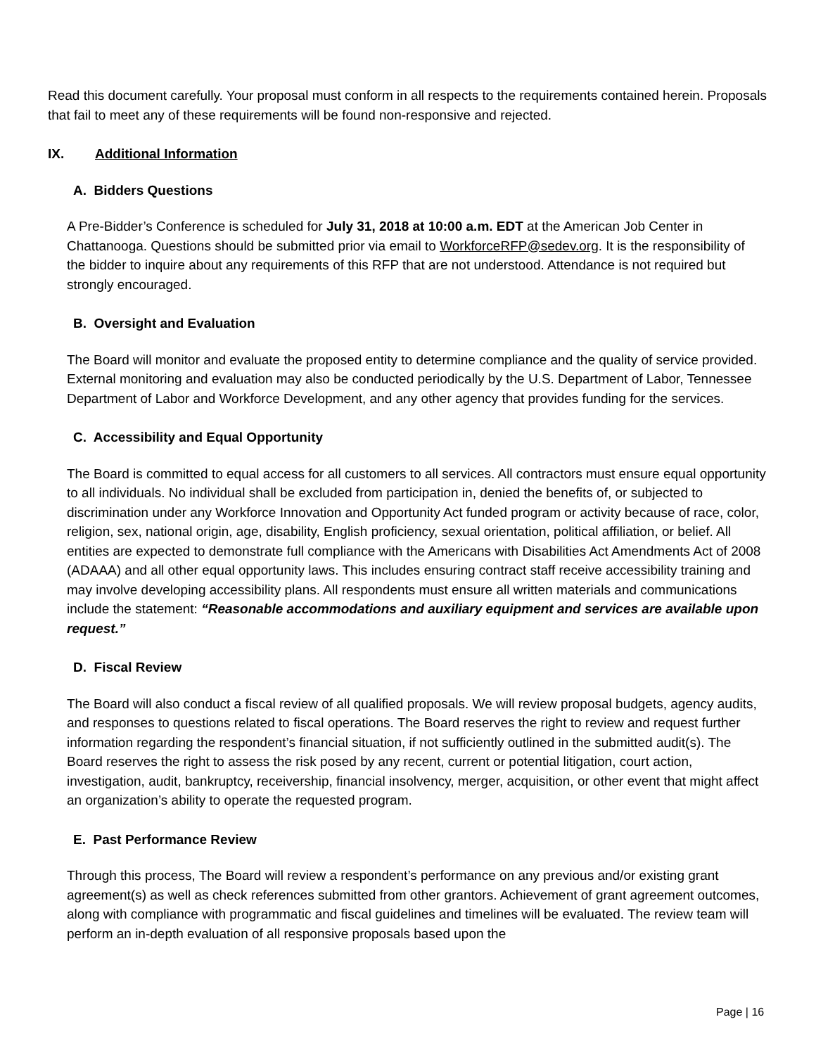Read this document carefully. Your proposal must conform in all respects to the requirements contained herein. Proposals that fail to meet any of these requirements will be found non-responsive and rejected.
IX. Additional Information
A. Bidders Questions
A Pre-Bidder’s Conference is scheduled for July 31, 2018 at 10:00 a.m. EDT at the American Job Center in Chattanooga. Questions should be submitted prior via email to WorkforceRFP@sedev.org. It is the responsibility of the bidder to inquire about any requirements of this RFP that are not understood. Attendance is not required but strongly encouraged.
B. Oversight and Evaluation
The Board will monitor and evaluate the proposed entity to determine compliance and the quality of service provided. External monitoring and evaluation may also be conducted periodically by the U.S. Department of Labor, Tennessee Department of Labor and Workforce Development, and any other agency that provides funding for the services.
C. Accessibility and Equal Opportunity
The Board is committed to equal access for all customers to all services. All contractors must ensure equal opportunity to all individuals. No individual shall be excluded from participation in, denied the benefits of, or subjected to discrimination under any Workforce Innovation and Opportunity Act funded program or activity because of race, color, religion, sex, national origin, age, disability, English proficiency, sexual orientation, political affiliation, or belief. All entities are expected to demonstrate full compliance with the Americans with Disabilities Act Amendments Act of 2008 (ADAAA) and all other equal opportunity laws. This includes ensuring contract staff receive accessibility training and may involve developing accessibility plans. All respondents must ensure all written materials and communications include the statement: “Reasonable accommodations and auxiliary equipment and services are available upon request.”
D. Fiscal Review
The Board will also conduct a fiscal review of all qualified proposals. We will review proposal budgets, agency audits, and responses to questions related to fiscal operations. The Board reserves the right to review and request further information regarding the respondent’s financial situation, if not sufficiently outlined in the submitted audit(s). The Board reserves the right to assess the risk posed by any recent, current or potential litigation, court action, investigation, audit, bankruptcy, receivership, financial insolvency, merger, acquisition, or other event that might affect an organization’s ability to operate the requested program.
E. Past Performance Review
Through this process, The Board will review a respondent’s performance on any previous and/or existing grant agreement(s) as well as check references submitted from other grantors. Achievement of grant agreement outcomes, along with compliance with programmatic and fiscal guidelines and timelines will be evaluated. The review team will perform an in-depth evaluation of all responsive proposals based upon the
Page | 16